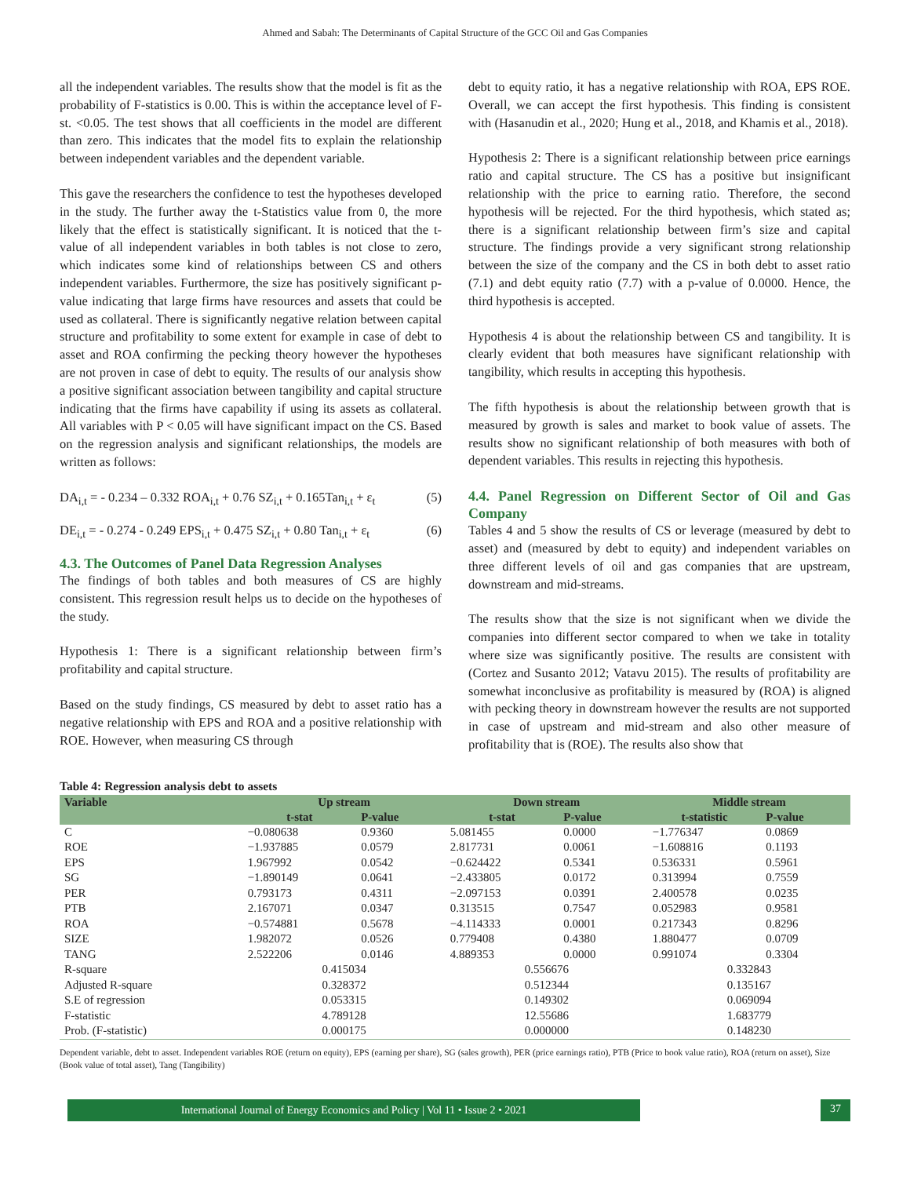Ahmed and Sabah: The Determinants of Capital Structure of the GCC Oil and Gas Companies
all the independent variables. The results show that the model is fit as the probability of F-statistics is 0.00. This is within the acceptance level of F-st. <0.05. The test shows that all coefficients in the model are different than zero. This indicates that the model fits to explain the relationship between independent variables and the dependent variable.
This gave the researchers the confidence to test the hypotheses developed in the study. The further away the t-Statistics value from 0, the more likely that the effect is statistically significant. It is noticed that the t-value of all independent variables in both tables is not close to zero, which indicates some kind of relationships between CS and others independent variables. Furthermore, the size has positively significant p-value indicating that large firms have resources and assets that could be used as collateral. There is significantly negative relation between capital structure and profitability to some extent for example in case of debt to asset and ROA confirming the pecking theory however the hypotheses are not proven in case of debt to equity. The results of our analysis show a positive significant association between tangibility and capital structure indicating that the firms have capability if using its assets as collateral. All variables with P < 0.05 will have significant impact on the CS. Based on the regression analysis and significant relationships, the models are written as follows:
DA<sub>i,t</sub> = - 0.234 – 0.332 ROA<sub>i,t</sub> + 0.76 SZ<sub>i,t</sub> + 0.165Tan<sub>i,t</sub> + ε<sub>t</sub> (5)
DE<sub>i,t</sub> = - 0.274 - 0.249 EPS<sub>i,t</sub> + 0.475 SZ<sub>i,t</sub> + 0.80 Tan<sub>i,t</sub> + ε<sub>t</sub> (6)
4.3. The Outcomes of Panel Data Regression Analyses
The findings of both tables and both measures of CS are highly consistent. This regression result helps us to decide on the hypotheses of the study.
Hypothesis 1: There is a significant relationship between firm’s profitability and capital structure.
Based on the study findings, CS measured by debt to asset ratio has a negative relationship with EPS and ROA and a positive relationship with ROE. However, when measuring CS through
debt to equity ratio, it has a negative relationship with ROA, EPS ROE. Overall, we can accept the first hypothesis. This finding is consistent with (Hasanudin et al., 2020; Hung et al., 2018, and Khamis et al., 2018).
Hypothesis 2: There is a significant relationship between price earnings ratio and capital structure. The CS has a positive but insignificant relationship with the price to earning ratio. Therefore, the second hypothesis will be rejected. For the third hypothesis, which stated as; there is a significant relationship between firm’s size and capital structure. The findings provide a very significant strong relationship between the size of the company and the CS in both debt to asset ratio (7.1) and debt equity ratio (7.7) with a p-value of 0.0000. Hence, the third hypothesis is accepted.
Hypothesis 4 is about the relationship between CS and tangibility. It is clearly evident that both measures have significant relationship with tangibility, which results in accepting this hypothesis.
The fifth hypothesis is about the relationship between growth that is measured by growth is sales and market to book value of assets. The results show no significant relationship of both measures with both of dependent variables. This results in rejecting this hypothesis.
4.4. Panel Regression on Different Sector of Oil and Gas Company
Tables 4 and 5 show the results of CS or leverage (measured by debt to asset) and (measured by debt to equity) and independent variables on three different levels of oil and gas companies that are upstream, downstream and mid-streams.
The results show that the size is not significant when we divide the companies into different sector compared to when we take in totality where size was significantly positive. The results are consistent with (Cortez and Susanto 2012; Vatavu 2015). The results of profitability are somewhat inconclusive as profitability is measured by (ROA) is aligned with pecking theory in downstream however the results are not supported in case of upstream and mid-stream and also other measure of profitability that is (ROE). The results also show that
Table 4: Regression analysis debt to assets
| Variable | Up stream | | Down stream | | Middle stream | |
| --- | --- | --- | --- | --- | --- | --- |
| | t-stat | P-value | t-stat | P-value | t-statistic | P-value |
| C | −0.080638 | 0.9360 | 5.081455 | 0.0000 | −1.776347 | 0.0869 |
| ROE | −1.937885 | 0.0579 | 2.817731 | 0.0061 | −1.608816 | 0.1193 |
| EPS | 1.967992 | 0.0542 | −0.624422 | 0.5341 | 0.536331 | 0.5961 |
| SG | −1.890149 | 0.0641 | −2.433805 | 0.0172 | 0.313994 | 0.7559 |
| PER | 0.793173 | 0.4311 | −2.097153 | 0.0391 | 2.400578 | 0.0235 |
| PTB | 2.167071 | 0.0347 | 0.313515 | 0.7547 | 0.052983 | 0.9581 |
| ROA | −0.574881 | 0.5678 | −4.114333 | 0.0001 | 0.217343 | 0.8296 |
| SIZE | 1.982072 | 0.0526 | 0.779408 | 0.4380 | 1.880477 | 0.0709 |
| TANG | 2.522206 | 0.0146 | 4.889353 | 0.0000 | 0.991074 | 0.3304 |
| R-square | 0.415034 | | 0.556676 | | 0.332843 | |
| Adjusted R-square | 0.328372 | | 0.512344 | | 0.135167 | |
| S.E of regression | 0.053315 | | 0.149302 | | 0.069094 | |
| F-statistic | 4.789128 | | 12.55686 | | 1.683779 | |
| Prob. (F-statistic) | 0.000175 | | 0.000000 | | 0.148230 | |
Dependent variable, debt to asset. Independent variables ROE (return on equity), EPS (earning per share), SG (sales growth), PER (price earnings ratio), PTB (Price to book value ratio), ROA (return on asset), Size (Book value of total asset), Tang (Tangibility)
International Journal of Energy Economics and Policy | Vol 11 • Issue 2 • 2021 37